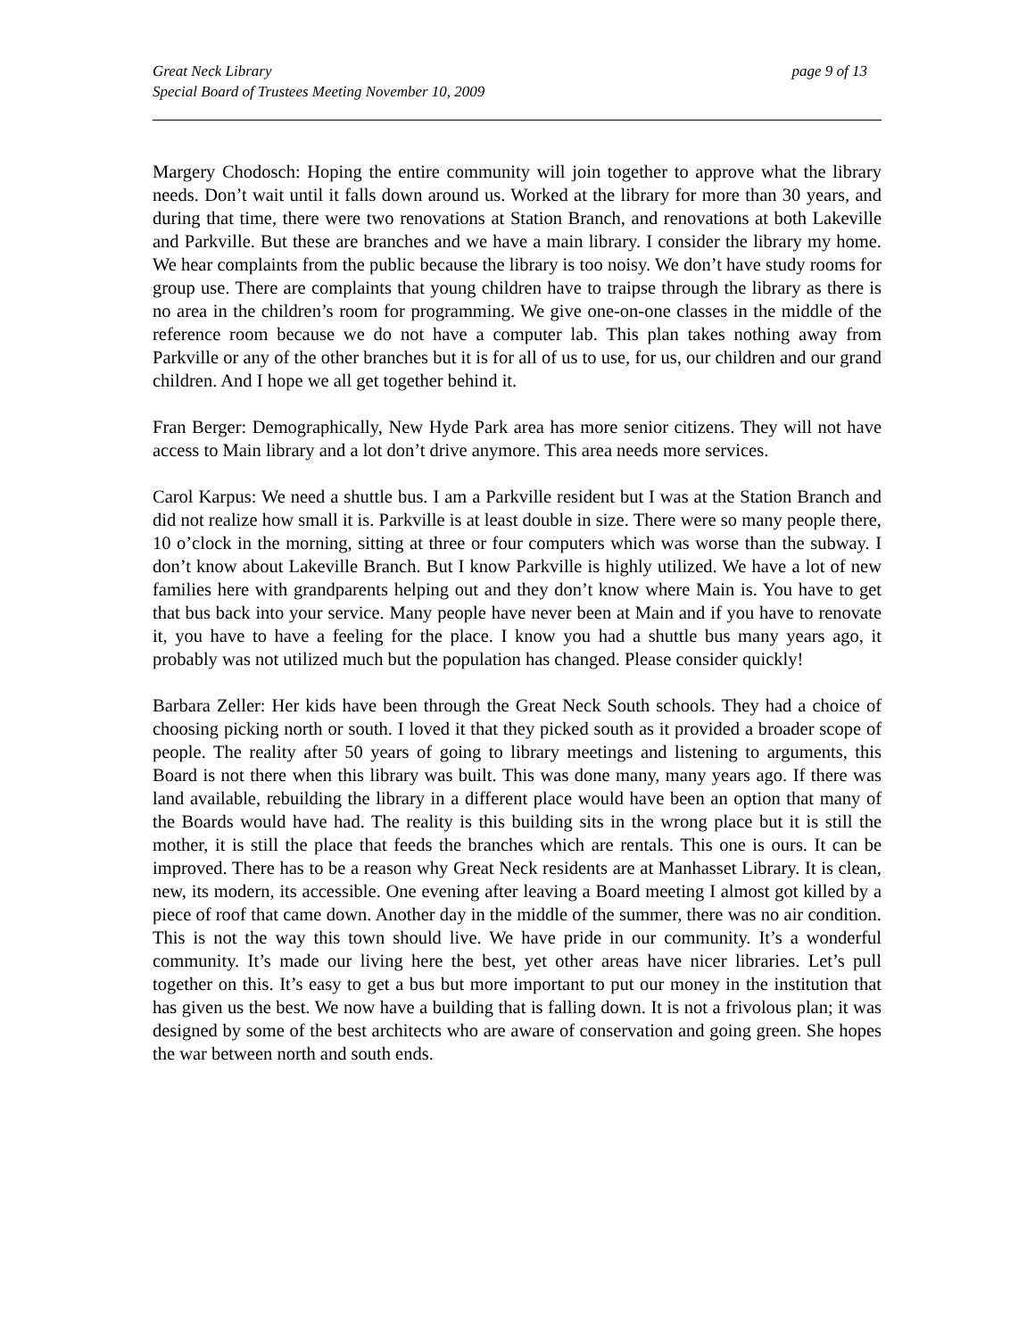Great Neck Library
Special Board of Trustees Meeting November 10, 2009
page 9 of 13
Margery Chodosch: Hoping the entire community will join together to approve what the library needs. Don’t wait until it falls down around us. Worked at the library for more than 30 years, and during that time, there were two renovations at Station Branch, and renovations at both Lakeville and Parkville. But these are branches and we have a main library. I consider the library my home. We hear complaints from the public because the library is too noisy. We don’t have study rooms for group use. There are complaints that young children have to traipse through the library as there is no area in the children’s room for programming. We give one-on-one classes in the middle of the reference room because we do not have a computer lab. This plan takes nothing away from Parkville or any of the other branches but it is for all of us to use, for us, our children and our grand children. And I hope we all get together behind it.
Fran Berger: Demographically, New Hyde Park area has more senior citizens. They will not have access to Main library and a lot don’t drive anymore. This area needs more services.
Carol Karpus: We need a shuttle bus. I am a Parkville resident but I was at the Station Branch and did not realize how small it is. Parkville is at least double in size. There were so many people there, 10 o’clock in the morning, sitting at three or four computers which was worse than the subway. I don’t know about Lakeville Branch. But I know Parkville is highly utilized. We have a lot of new families here with grandparents helping out and they don’t know where Main is. You have to get that bus back into your service. Many people have never been at Main and if you have to renovate it, you have to have a feeling for the place. I know you had a shuttle bus many years ago, it probably was not utilized much but the population has changed. Please consider quickly!
Barbara Zeller: Her kids have been through the Great Neck South schools. They had a choice of choosing picking north or south. I loved it that they picked south as it provided a broader scope of people. The reality after 50 years of going to library meetings and listening to arguments, this Board is not there when this library was built. This was done many, many years ago. If there was land available, rebuilding the library in a different place would have been an option that many of the Boards would have had. The reality is this building sits in the wrong place but it is still the mother, it is still the place that feeds the branches which are rentals. This one is ours. It can be improved. There has to be a reason why Great Neck residents are at Manhasset Library. It is clean, new, its modern, its accessible. One evening after leaving a Board meeting I almost got killed by a piece of roof that came down. Another day in the middle of the summer, there was no air condition. This is not the way this town should live. We have pride in our community. It’s a wonderful community. It’s made our living here the best, yet other areas have nicer libraries. Let’s pull together on this. It’s easy to get a bus but more important to put our money in the institution that has given us the best. We now have a building that is falling down. It is not a frivolous plan; it was designed by some of the best architects who are aware of conservation and going green. She hopes the war between north and south ends.